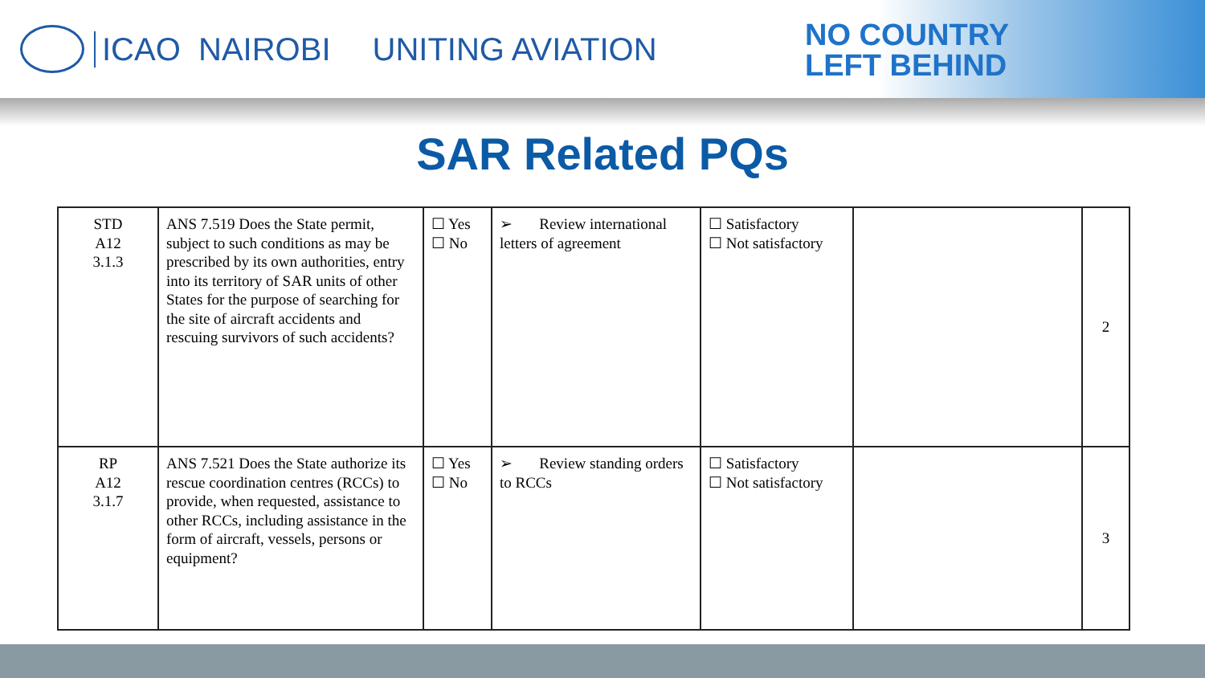ICAO NAIROBI UNITING AVIATION
NO COUNTRY
LEFT BEHIND
SAR Related PQs
| STD A12 3.1.3 | ANS 7.519 Does the State permit, subject to such conditions as may be prescribed by its own authorities, entry into its territory of SAR units of other States for the purpose of searching for the site of aircraft accidents and rescuing survivors of such accidents? | ☐ Yes ☐ No | ➢ Review international letters of agreement | ☐ Satisfactory ☐ Not satisfactory | | 2 |
| RP A12 3.1.7 | ANS 7.521 Does the State authorize its rescue coordination centres (RCCs) to provide, when requested, assistance to other RCCs, including assistance in the form of aircraft, vessels, persons or equipment? | ☐ Yes ☐ No | ➢ Review standing orders to RCCs | ☐ Satisfactory ☐ Not satisfactory | | 3 |